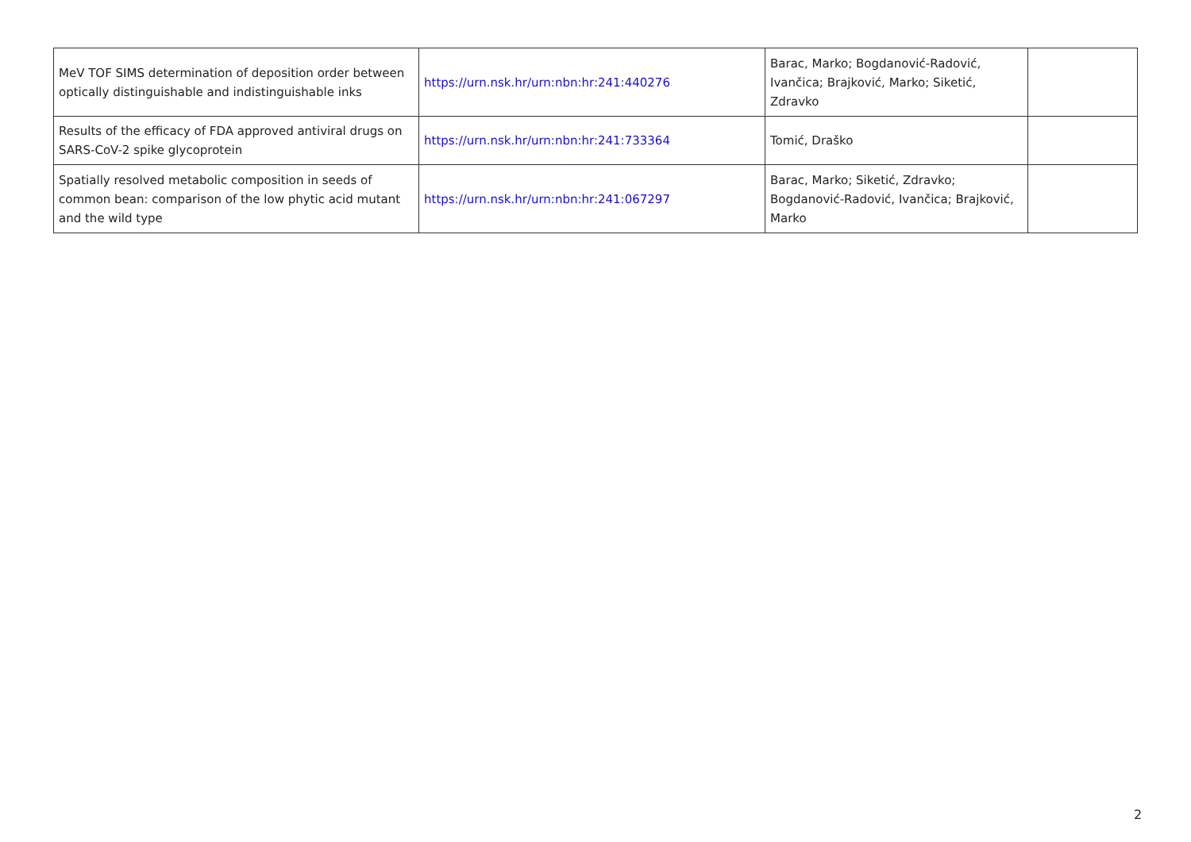| MeV TOF SIMS determination of deposition order between optically distinguishable and indistinguishable inks | https://urn.nsk.hr/urn:nbn:hr:241:440276 | Barac, Marko; Bogdanović-Radović, Ivančica; Brajković, Marko; Siketić, Zdravko | |
| Results of the efficacy of FDA approved antiviral drugs on SARS-CoV-2 spike glycoprotein | https://urn.nsk.hr/urn:nbn:hr:241:733364 | Tomić, Draško | |
| Spatially resolved metabolic composition in seeds of common bean: comparison of the low phytic acid mutant and the wild type | https://urn.nsk.hr/urn:nbn:hr:241:067297 | Barac, Marko; Siketić, Zdravko; Bogdanović-Radović, Ivančica; Brajković, Marko | |
2